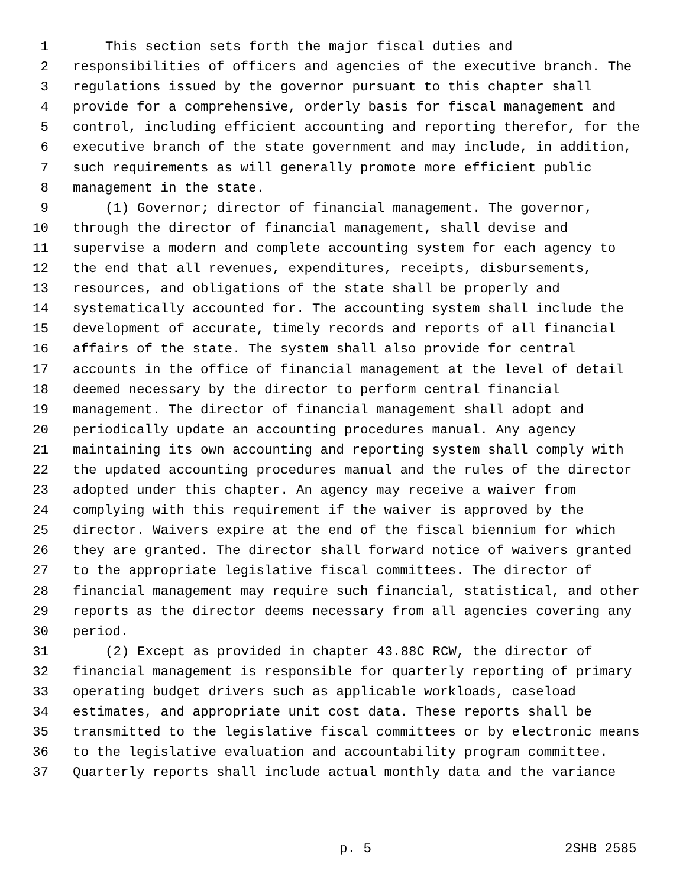1 This section sets forth the major fiscal duties and
2 responsibilities of officers and agencies of the executive branch. The
3 regulations issued by the governor pursuant to this chapter shall
4 provide for a comprehensive, orderly basis for fiscal management and
5 control, including efficient accounting and reporting therefor, for the
6 executive branch of the state government and may include, in addition,
7 such requirements as will generally promote more efficient public
8 management in the state.
9 (1) Governor; director of financial management. The governor,
10 through the director of financial management, shall devise and
11 supervise a modern and complete accounting system for each agency to
12 the end that all revenues, expenditures, receipts, disbursements,
13 resources, and obligations of the state shall be properly and
14 systematically accounted for. The accounting system shall include the
15 development of accurate, timely records and reports of all financial
16 affairs of the state. The system shall also provide for central
17 accounts in the office of financial management at the level of detail
18 deemed necessary by the director to perform central financial
19 management. The director of financial management shall adopt and
20 periodically update an accounting procedures manual. Any agency
21 maintaining its own accounting and reporting system shall comply with
22 the updated accounting procedures manual and the rules of the director
23 adopted under this chapter. An agency may receive a waiver from
24 complying with this requirement if the waiver is approved by the
25 director. Waivers expire at the end of the fiscal biennium for which
26 they are granted. The director shall forward notice of waivers granted
27 to the appropriate legislative fiscal committees. The director of
28 financial management may require such financial, statistical, and other
29 reports as the director deems necessary from all agencies covering any
30 period.
31 (2) Except as provided in chapter 43.88C RCW, the director of
32 financial management is responsible for quarterly reporting of primary
33 operating budget drivers such as applicable workloads, caseload
34 estimates, and appropriate unit cost data. These reports shall be
35 transmitted to the legislative fiscal committees or by electronic means
36 to the legislative evaluation and accountability program committee.
37 Quarterly reports shall include actual monthly data and the variance
p. 5 2SHB 2585